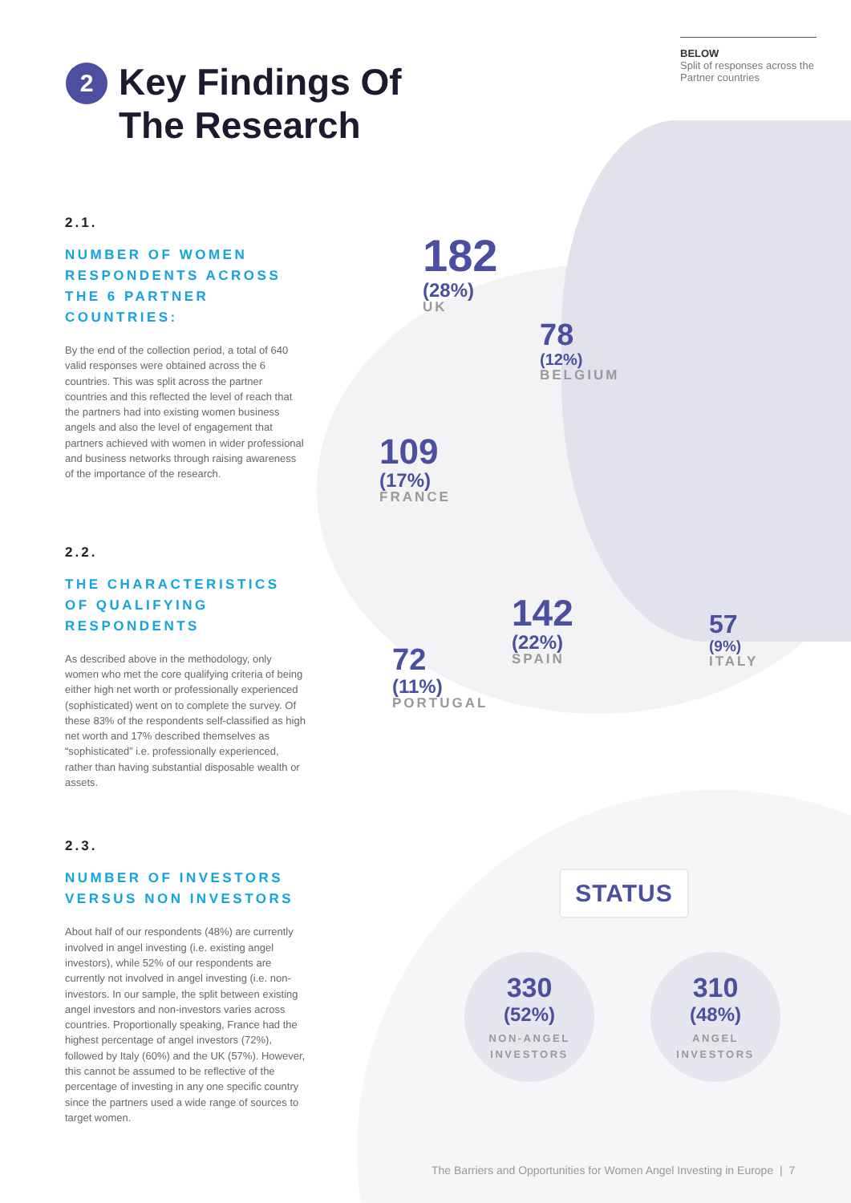BELOW
Split of responses across the Partner countries
2
Key Findings Of
The Research
2.1.
NUMBER OF WOMEN RESPONDENTS ACROSS THE 6 PARTNER COUNTRIES:
By the end of the collection period, a total of 640 valid responses were obtained across the 6 countries. This was split across the partner countries and this reflected the level of reach that the partners had into existing women business angels and also the level of engagement that partners achieved with women in wider professional and business networks through raising awareness of the importance of the research.
2.2.
THE CHARACTERISTICS OF QUALIFYING RESPONDENTS
As described above in the methodology, only women who met the core qualifying criteria of being either high net worth or professionally experienced (sophisticated) went on to complete the survey. Of these 83% of the respondents self-classified as high net worth and 17% described themselves as “sophisticated” i.e. professionally experienced, rather than having substantial disposable wealth or assets.
2.3.
NUMBER OF INVESTORS VERSUS NON INVESTORS
About half of our respondents (48%) are currently involved in angel investing (i.e. existing angel investors), while 52% of our respondents are currently not involved in angel investing (i.e. non-investors. In our sample, the split between existing angel investors and non-investors varies across countries. Proportionally speaking, France had the highest percentage of angel investors (72%), followed by Italy (60%) and the UK (57%). However, this cannot be assumed to be reflective of the percentage of investing in any one specific country since the partners used a wide range of sources to target women.
182
(28%)
UK
78
(12%)
BELGIUM
109
(17%)
FRANCE
142
(22%)
SPAIN
57
(9%)
ITALY
72
(11%)
PORTUGAL
STATUS
330
(52%)
NON-ANGEL
INVESTORS
310
(48%)
ANGEL
INVESTORS
The Barriers and Opportunities for Women Angel Investing in Europe | 7